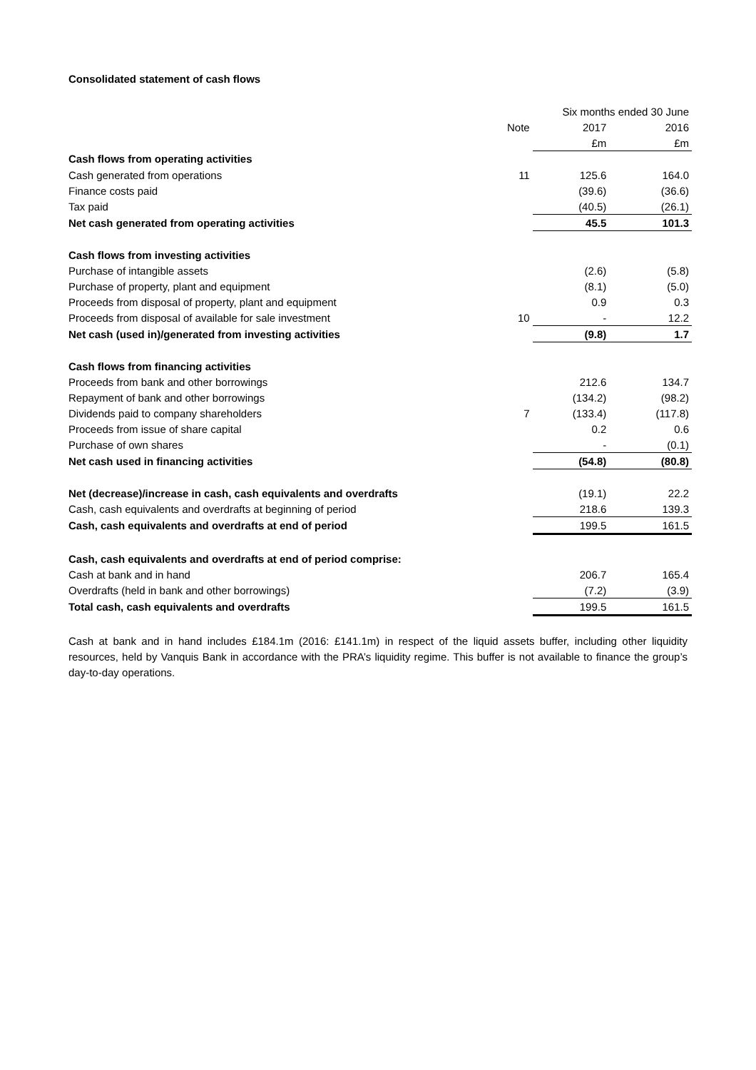Consolidated statement of cash flows
| | | Six months ended 30 June | |
| | Note | 2017 | 2016 |
| | | £m | £m |
| Cash flows from operating activities | | | |
| Cash generated from operations | 11 | 125.6 | 164.0 |
| Finance costs paid | | (39.6) | (36.6) |
| Tax paid | | (40.5) | (26.1) |
| Net cash generated from operating activities | | 45.5 | 101.3 |
| Cash flows from investing activities | | | |
| Purchase of intangible assets | | (2.6) | (5.8) |
| Purchase of property, plant and equipment | | (8.1) | (5.0) |
| Proceeds from disposal of property, plant and equipment | | 0.9 | 0.3 |
| Proceeds from disposal of available for sale investment | 10 | - | 12.2 |
| Net cash (used in)/generated from investing activities | | (9.8) | 1.7 |
| Cash flows from financing activities | | | |
| Proceeds from bank and other borrowings | | 212.6 | 134.7 |
| Repayment of bank and other borrowings | | (134.2) | (98.2) |
| Dividends paid to company shareholders | 7 | (133.4) | (117.8) |
| Proceeds from issue of share capital | | 0.2 | 0.6 |
| Purchase of own shares | | - | (0.1) |
| Net cash used in financing activities | | (54.8) | (80.8) |
| Net (decrease)/increase in cash, cash equivalents and overdrafts | | (19.1) | 22.2 |
| Cash, cash equivalents and overdrafts at beginning of period | | 218.6 | 139.3 |
| Cash, cash equivalents and overdrafts at end of period | | 199.5 | 161.5 |
| Cash, cash equivalents and overdrafts at end of period comprise: | | | |
| Cash at bank and in hand | | 206.7 | 165.4 |
| Overdrafts (held in bank and other borrowings) | | (7.2) | (3.9) |
| Total cash, cash equivalents and overdrafts | | 199.5 | 161.5 |
Cash at bank and in hand includes £184.1m (2016: £141.1m) in respect of the liquid assets buffer, including other liquidity resources, held by Vanquis Bank in accordance with the PRA’s liquidity regime. This buffer is not available to finance the group’s day-to-day operations.